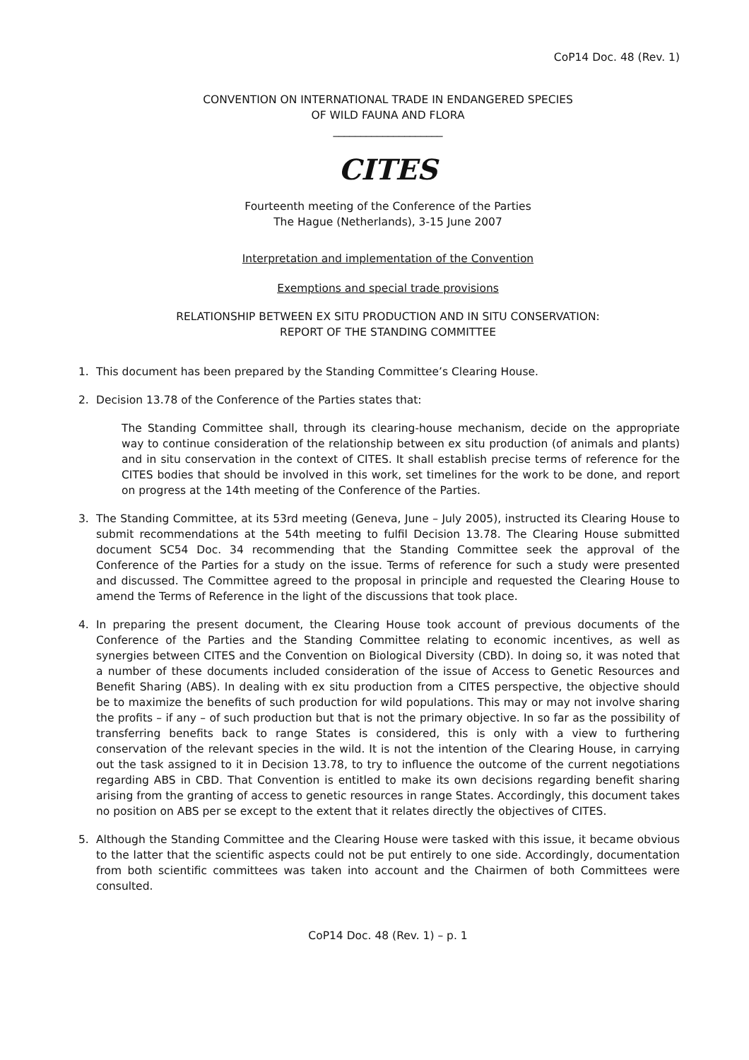CoP14 Doc. 48 (Rev. 1)
CONVENTION ON INTERNATIONAL TRADE IN ENDANGERED SPECIES
OF WILD FAUNA AND FLORA
____________________
CITES
Fourteenth meeting of the Conference of the Parties
The Hague (Netherlands), 3-15 June 2007
Interpretation and implementation of the Convention
Exemptions and special trade provisions
RELATIONSHIP BETWEEN EX SITU PRODUCTION AND IN SITU CONSERVATION:
REPORT OF THE STANDING COMMITTEE
1. This document has been prepared by the Standing Committee’s Clearing House.
2. Decision 13.78 of the Conference of the Parties states that:
The Standing Committee shall, through its clearing-house mechanism, decide on the appropriate way to continue consideration of the relationship between ex situ production (of animals and plants) and in situ conservation in the context of CITES. It shall establish precise terms of reference for the CITES bodies that should be involved in this work, set timelines for the work to be done, and report on progress at the 14th meeting of the Conference of the Parties.
3. The Standing Committee, at its 53rd meeting (Geneva, June – July 2005), instructed its Clearing House to submit recommendations at the 54th meeting to fulfil Decision 13.78. The Clearing House submitted document SC54 Doc. 34 recommending that the Standing Committee seek the approval of the Conference of the Parties for a study on the issue. Terms of reference for such a study were presented and discussed. The Committee agreed to the proposal in principle and requested the Clearing House to amend the Terms of Reference in the light of the discussions that took place.
4. In preparing the present document, the Clearing House took account of previous documents of the Conference of the Parties and the Standing Committee relating to economic incentives, as well as synergies between CITES and the Convention on Biological Diversity (CBD). In doing so, it was noted that a number of these documents included consideration of the issue of Access to Genetic Resources and Benefit Sharing (ABS). In dealing with ex situ production from a CITES perspective, the objective should be to maximize the benefits of such production for wild populations. This may or may not involve sharing the profits – if any – of such production but that is not the primary objective. In so far as the possibility of transferring benefits back to range States is considered, this is only with a view to furthering conservation of the relevant species in the wild. It is not the intention of the Clearing House, in carrying out the task assigned to it in Decision 13.78, to try to influence the outcome of the current negotiations regarding ABS in CBD. That Convention is entitled to make its own decisions regarding benefit sharing arising from the granting of access to genetic resources in range States. Accordingly, this document takes no position on ABS per se except to the extent that it relates directly the objectives of CITES.
5. Although the Standing Committee and the Clearing House were tasked with this issue, it became obvious to the latter that the scientific aspects could not be put entirely to one side. Accordingly, documentation from both scientific committees was taken into account and the Chairmen of both Committees were consulted.
CoP14 Doc. 48 (Rev. 1) – p. 1